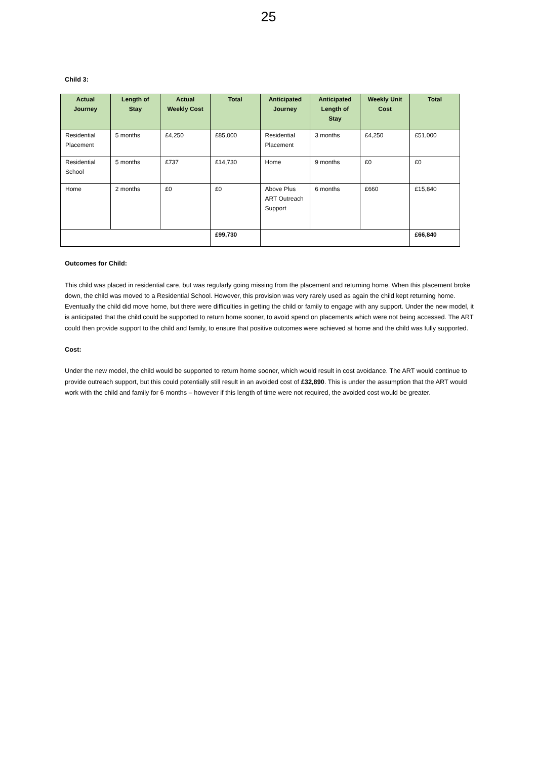25
Child 3:
| Actual Journey | Length of Stay | Actual Weekly Cost | Total | Anticipated Journey | Anticipated Length of Stay | Weekly Unit Cost | Total |
| --- | --- | --- | --- | --- | --- | --- | --- |
| Residential Placement | 5 months | £4,250 | £85,000 | Residential Placement | 3 months | £4,250 | £51,000 |
| Residential School | 5 months | £737 | £14,730 | Home | 9 months | £0 | £0 |
| Home | 2 months | £0 | £0 | Above Plus ART Outreach Support | 6 months | £660 | £15,840 |
| | | | £99,730 | | | | £66,840 |
Outcomes for Child:
This child was placed in residential care, but was regularly going missing from the placement and returning home. When this placement broke down, the child was moved to a Residential School. However, this provision was very rarely used as again the child kept returning home. Eventually the child did move home, but there were difficulties in getting the child or family to engage with any support. Under the new model, it is anticipated that the child could be supported to return home sooner, to avoid spend on placements which were not being accessed. The ART could then provide support to the child and family, to ensure that positive outcomes were achieved at home and the child was fully supported.
Cost:
Under the new model, the child would be supported to return home sooner, which would result in cost avoidance. The ART would continue to provide outreach support, but this could potentially still result in an avoided cost of £32,890. This is under the assumption that the ART would work with the child and family for 6 months – however if this length of time were not required, the avoided cost would be greater.